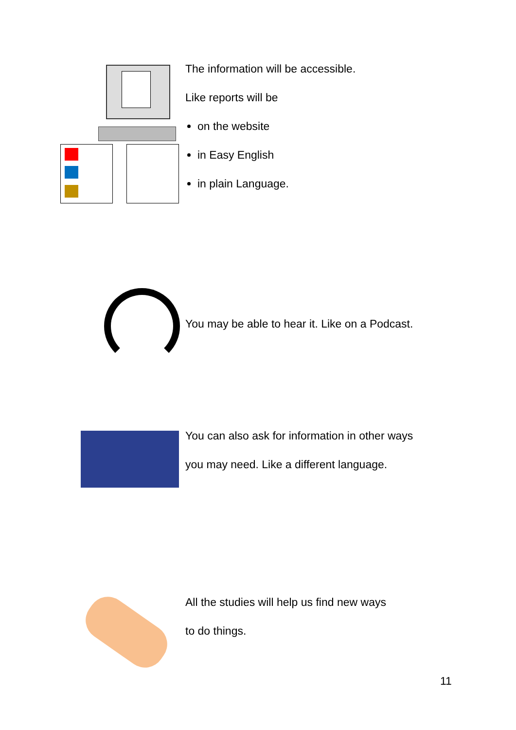The information will be accessible.
Like reports will be
on the website
in Easy English
in plain Language.
You may be able to hear it. Like on a Podcast.
You can also ask for information in other ways
you may need. Like a different language.
All the studies will help us find new ways
to do things.
11